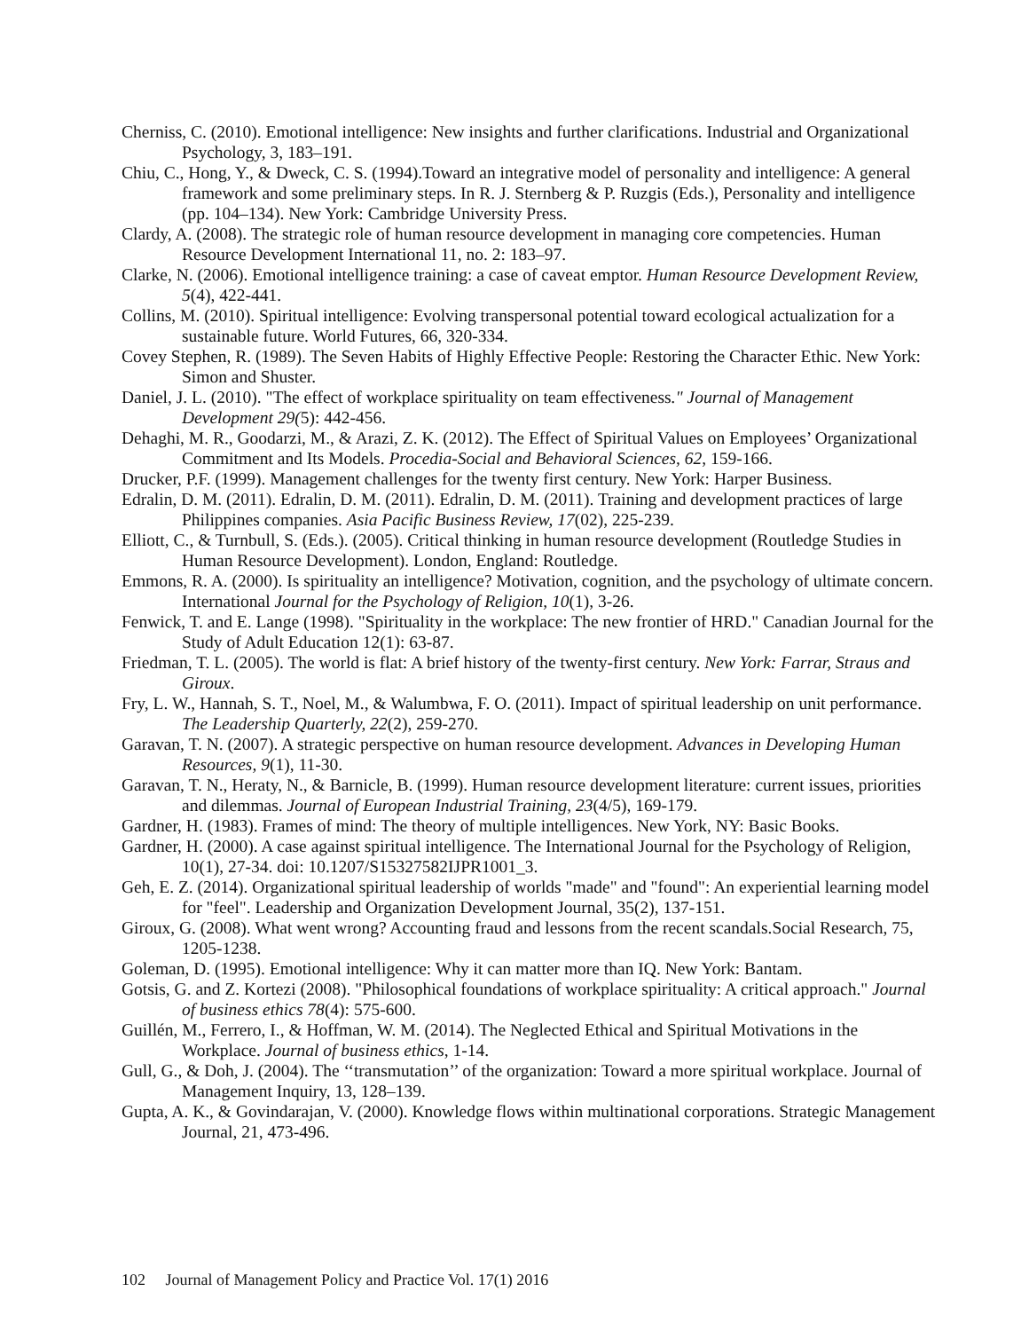Cherniss, C. (2010). Emotional intelligence: New insights and further clarifications. Industrial and Organizational Psychology, 3, 183–191.
Chiu, C., Hong, Y., & Dweck, C. S. (1994).Toward an integrative model of personality and intelligence: A general framework and some preliminary steps. In R. J. Sternberg & P. Ruzgis (Eds.), Personality and intelligence (pp. 104–134). New York: Cambridge University Press.
Clardy, A. (2008). The strategic role of human resource development in managing core competencies. Human Resource Development International 11, no. 2: 183–97.
Clarke, N. (2006). Emotional intelligence training: a case of caveat emptor. Human Resource Development Review, 5(4), 422-441.
Collins, M. (2010). Spiritual intelligence: Evolving transpersonal potential toward ecological actualization for a sustainable future. World Futures, 66, 320-334.
Covey Stephen, R. (1989). The Seven Habits of Highly Effective People: Restoring the Character Ethic. New York: Simon and Shuster.
Daniel, J. L. (2010). "The effect of workplace spirituality on team effectiveness." Journal of Management Development 29(5): 442-456.
Dehaghi, M. R., Goodarzi, M., & Arazi, Z. K. (2012). The Effect of Spiritual Values on Employees’ Organizational Commitment and Its Models. Procedia-Social and Behavioral Sciences, 62, 159-166.
Drucker, P.F. (1999). Management challenges for the twenty first century. New York: Harper Business.
Edralin, D. M. (2011). Edralin, D. M. (2011). Edralin, D. M. (2011). Training and development practices of large Philippines companies. Asia Pacific Business Review, 17(02), 225-239.
Elliott, C., & Turnbull, S. (Eds.). (2005). Critical thinking in human resource development (Routledge Studies in Human Resource Development). London, England: Routledge.
Emmons, R. A. (2000). Is spirituality an intelligence? Motivation, cognition, and the psychology of ultimate concern. International Journal for the Psychology of Religion, 10(1), 3-26.
Fenwick, T. and E. Lange (1998). "Spirituality in the workplace: The new frontier of HRD." Canadian Journal for the Study of Adult Education 12(1): 63-87.
Friedman, T. L. (2005). The world is flat: A brief history of the twenty-first century. New York: Farrar, Straus and Giroux.
Fry, L. W., Hannah, S. T., Noel, M., & Walumbwa, F. O. (2011). Impact of spiritual leadership on unit performance. The Leadership Quarterly, 22(2), 259-270.
Garavan, T. N. (2007). A strategic perspective on human resource development. Advances in Developing Human Resources, 9(1), 11-30.
Garavan, T. N., Heraty, N., & Barnicle, B. (1999). Human resource development literature: current issues, priorities and dilemmas. Journal of European Industrial Training, 23(4/5), 169-179.
Gardner, H. (1983). Frames of mind: The theory of multiple intelligences. New York, NY: Basic Books.
Gardner, H. (2000). A case against spiritual intelligence. The International Journal for the Psychology of Religion, 10(1), 27-34. doi: 10.1207/S15327582IJPR1001_3.
Geh, E. Z. (2014). Organizational spiritual leadership of worlds "made" and "found": An experiential learning model for "feel". Leadership and Organization Development Journal, 35(2), 137-151.
Giroux, G. (2008). What went wrong? Accounting fraud and lessons from the recent scandals.Social Research, 75, 1205-1238.
Goleman, D. (1995). Emotional intelligence: Why it can matter more than IQ. New York: Bantam.
Gotsis, G. and Z. Kortezi (2008). "Philosophical foundations of workplace spirituality: A critical approach." Journal of business ethics 78(4): 575-600.
Guillén, M., Ferrero, I., & Hoffman, W. M. (2014). The Neglected Ethical and Spiritual Motivations in the Workplace. Journal of business ethics, 1-14.
Gull, G., & Doh, J. (2004). The ‘‘transmutation’’ of the organization: Toward a more spiritual workplace. Journal of Management Inquiry, 13, 128–139.
Gupta, A. K., & Govindarajan, V. (2000). Knowledge flows within multinational corporations. Strategic Management Journal, 21, 473-496.
102 Journal of Management Policy and Practice Vol. 17(1) 2016